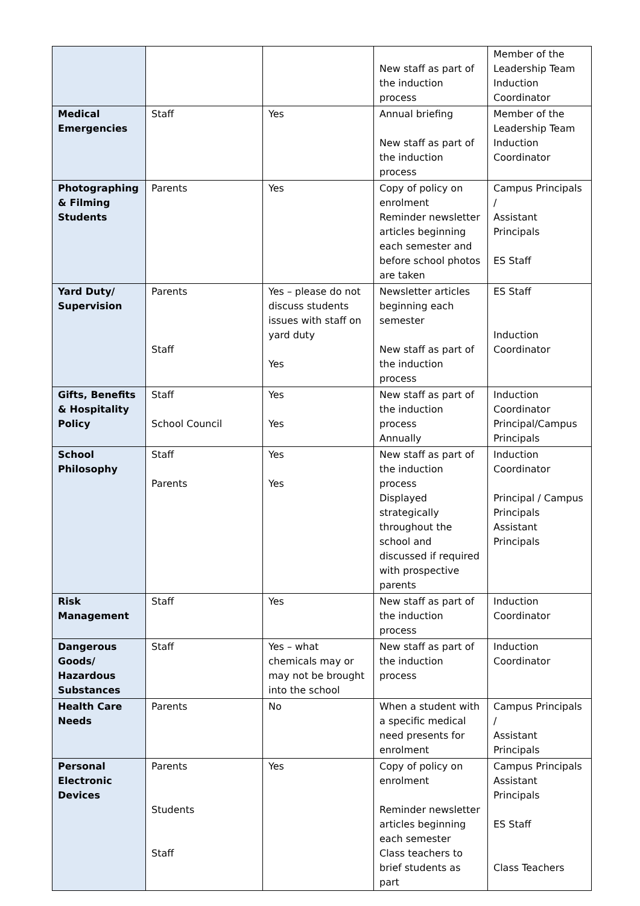| | | | New staff as part of the induction process | Member of the Leadership Team Induction Coordinator |
| Medical Emergencies | Staff | Yes | Annual briefing New staff as part of the induction process | Member of the Leadership Team Induction Coordinator |
| Photographing & Filming Students | Parents | Yes | Copy of policy on enrolment Reminder newsletter articles beginning each semester and before school photos are taken | Campus Principals / Assistant Principals ES Staff |
| Yard Duty/ Supervision | Parents Staff | Yes – please do not discuss students issues with staff on yard duty Yes | Newsletter articles beginning each semester New staff as part of the induction process | ES Staff Induction Coordinator |
| Gifts, Benefits & Hospitality Policy | Staff School Council | Yes Yes | New staff as part of the induction process Annually | Induction Coordinator Principal/Campus Principals |
| School Philosophy | Staff Parents | Yes Yes | New staff as part of the induction process Displayed strategically throughout the school and discussed if required with prospective parents | Induction Coordinator Principal / Campus Principals Assistant Principals |
| Risk Management | Staff | Yes | New staff as part of the induction process | Induction Coordinator |
| Dangerous Goods/ Hazardous Substances | Staff | Yes – what chemicals may or may not be brought into the school | New staff as part of the induction process | Induction Coordinator |
| Health Care Needs | Parents | No | When a student with a specific medical need presents for enrolment | Campus Principals / Assistant Principals |
| Personal Electronic Devices | Parents Students Staff | Yes | Copy of policy on enrolment Reminder newsletter articles beginning each semester Class teachers to brief students as part | Campus Principals Assistant Principals ES Staff Class Teachers |